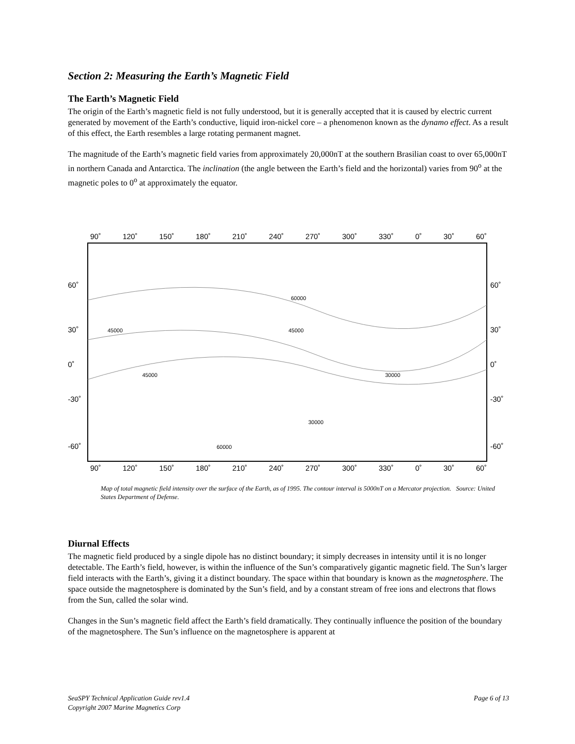Section 2: Measuring the Earth’s Magnetic Field
The Earth’s Magnetic Field
The origin of the Earth’s magnetic field is not fully understood, but it is generally accepted that it is caused by electric current generated by movement of the Earth’s conductive, liquid iron-nickel core – a phenomenon known as the dynamo effect. As a result of this effect, the Earth resembles a large rotating permanent magnet.
The magnitude of the Earth’s magnetic field varies from approximately 20,000nT at the southern Brasilian coast to over 65,000nT in northern Canada and Antarctica. The inclination (the angle between the Earth’s field and the horizontal) varies from 90<sup>o</sup> at the magnetic poles to 0<sup>o</sup> at approximately the equator.
90˚ 120˚ 150˚ 180˚ 210˚ 240˚ 270˚ 300˚ 330˚ 0˚ 30˚ 60˚
45000
45000
45000
30000
60000
30000
60000
60˚
30˚
0˚
-30˚
-60˚
60˚
30˚
0˚
-30˚
-60˚
90˚ 120˚ 150˚ 180˚ 210˚ 240˚ 270˚ 300˚ 330˚ 0˚ 30˚ 60˚
Map of total magnetic field intensity over the surface of the Earth, as of 1995. The contour interval is 5000nT on a Mercator projection. Source: United States Department of Defense.
Diurnal Effects
The magnetic field produced by a single dipole has no distinct boundary; it simply decreases in intensity until it is no longer detectable. The Earth’s field, however, is within the influence of the Sun’s comparatively gigantic magnetic field. The Sun’s larger field interacts with the Earth’s, giving it a distinct boundary. The space within that boundary is known as the magnetosphere. The space outside the magnetosphere is dominated by the Sun’s field, and by a constant stream of free ions and electrons that flows from the Sun, called the solar wind.
Changes in the Sun’s magnetic field affect the Earth’s field dramatically. They continually influence the position of the boundary of the magnetosphere. The Sun’s influence on the magnetosphere is apparent at
SeaSPY Technical Application Guide rev1.4 Page 6 of 13
Copyright 2007 Marine Magnetics Corp